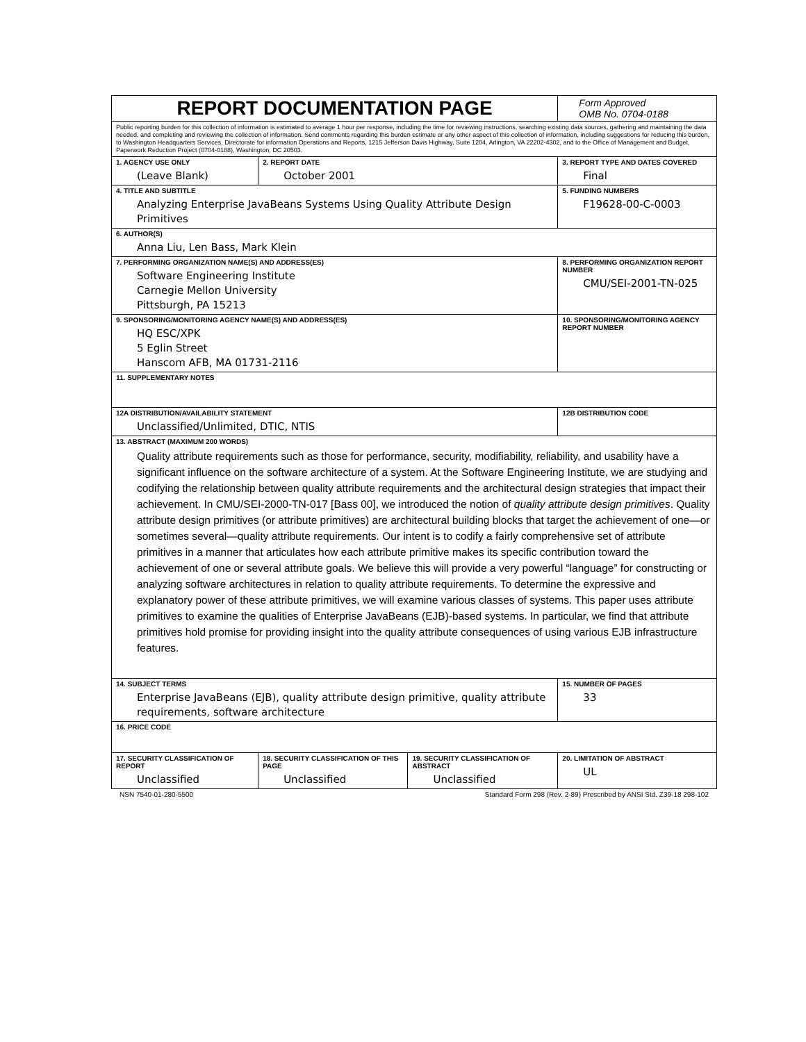| REPORT DOCUMENTATION PAGE | | | Form Approved OMB No. 0704-0188 |
| Public reporting burden for this collection of information is estimated to average 1 hour per response, including the time for reviewing instructions, searching existing data sources, gathering and maintaining the data needed, and completing and reviewing the collection of information. Send comments regarding this burden estimate or any other aspect of this collection of information, including suggestions for reducing this burden, to Washington Headquarters Services, Directorate for information Operations and Reports, 1215 Jefferson Davis Highway, Suite 1204, Arlington, VA 22202-4302, and to the Office of Management and Budget, Paperwork Reduction Project (0704-0188), Washington, DC 20503. | | | |
| 1. AGENCY USE ONLY (Leave Blank) | 2. REPORT DATE October 2001 | | 3. REPORT TYPE AND DATES COVERED Final |
| 4. TITLE AND SUBTITLE Analyzing Enterprise JavaBeans Systems Using Quality Attribute Design Primitives | | | 5. FUNDING NUMBERS F19628-00-C-0003 |
| 6. AUTHOR(S) Anna Liu, Len Bass, Mark Klein | | | |
| 7. PERFORMING ORGANIZATION NAME(S) AND ADDRESS(ES) Software Engineering Institute Carnegie Mellon University Pittsburgh, PA 15213 | | | 8. PERFORMING ORGANIZATION REPORT NUMBER CMU/SEI-2001-TN-025 |
| 9. SPONSORING/MONITORING AGENCY NAME(S) AND ADDRESS(ES) HQ ESC/XPK 5 Eglin Street Hanscom AFB, MA 01731-2116 | | | 10. SPONSORING/MONITORING AGENCY REPORT NUMBER |
| 11. SUPPLEMENTARY NOTES | | | |
| 12A DISTRIBUTION/AVAILABILITY STATEMENT Unclassified/Unlimited, DTIC, NTIS | | | 12B DISTRIBUTION CODE |
| 13. ABSTRACT (MAXIMUM 200 WORDS) Quality attribute requirements such as those for performance, security, modifiability, reliability, and usability have a significant influence on the software architecture of a system. At the Software Engineering Institute, we are studying and codifying the relationship between quality attribute requirements and the architectural design strategies that impact their achievement. In CMU/SEI-2000-TN-017 [Bass 00], we introduced the notion of quality attribute design primitives . Quality attribute design primitives (or attribute primitives) are architectural building blocks that target the achievement of one—or sometimes several—quality attribute requirements. Our intent is to codify a fairly comprehensive set of attribute primitives in a manner that articulates how each attribute primitive makes its specific contribution toward the achievement of one or several attribute goals. We believe this will provide a very powerful “language” for constructing or analyzing software architectures in relation to quality attribute requirements. To determine the expressive and explanatory power of these attribute primitives, we will examine various classes of systems. This paper uses attribute primitives to examine the qualities of Enterprise JavaBeans (EJB)-based systems. In particular, we find that attribute primitives hold promise for providing insight into the quality attribute consequences of using various EJB infrastructure features. | | | |
| 14. SUBJECT TERMS Enterprise JavaBeans (EJB), quality attribute design primitive, quality attribute requirements, software architecture | | | 15. NUMBER OF PAGES 33 |
| 16. PRICE CODE | | | |
| 17. SECURITY CLASSIFICATION OF REPORT Unclassified | 18. SECURITY CLASSIFICATION OF THIS PAGE Unclassified | 19. SECURITY CLASSIFICATION OF ABSTRACT Unclassified | 20. LIMITATION OF ABSTRACT UL |
NSN 7540-01-280-5500 Standard Form 298 (Rev. 2-89) Prescribed by ANSI Std. Z39-18 298-102